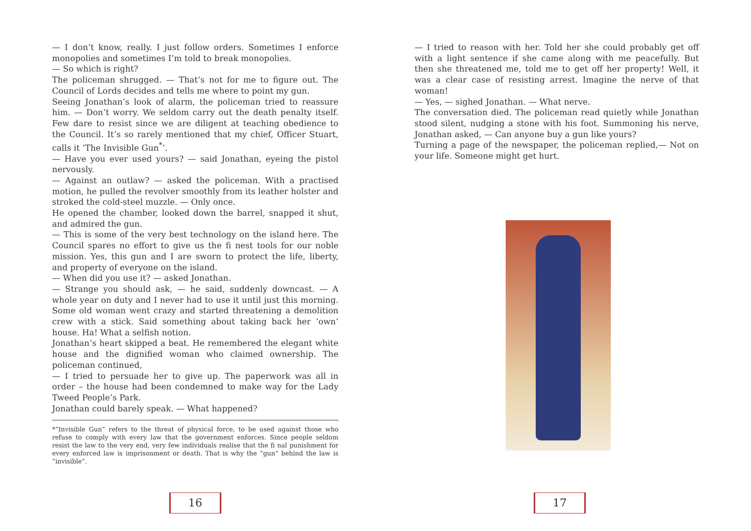— I don’t know, really. I just follow orders. Sometimes I enforce monopolies and sometimes I’m told to break monopolies.
— So which is right?
The policeman shrugged. — That’s not for me to figure out. The Council of Lords decides and tells me where to point my gun.
Seeing Jonathan’s look of alarm, the policeman tried to reassure him. — Don’t worry. We seldom carry out the death penalty itself. Few dare to resist since we are diligent at teaching obedience to the Council. It’s so rarely mentioned that my chief, Officer Stuart, calls it ‘The Invisible Gun<sup>*</sup>’.
— Have you ever used yours? — said Jonathan, eyeing the pistol nervously.
— Against an outlaw? — asked the policeman. With a practised motion, he pulled the revolver smoothly from its leather holster and stroked the cold-steel muzzle. — Only once.
He opened the chamber, looked down the barrel, snapped it shut, and admired the gun.
— This is some of the very best technology on the island here. The Council spares no effort to give us the fi nest tools for our noble mission. Yes, this gun and I are sworn to protect the life, liberty, and property of everyone on the island.
— When did you use it? — asked Jonathan.
— Strange you should ask, — he said, suddenly downcast. — A whole year on duty and I never had to use it until just this morning. Some old woman went crazy and started threatening a demolition crew with a stick. Said something about taking back her ‘own’ house. Ha! What a selfish notion.
Jonathan’s heart skipped a beat. He remembered the elegant white house and the dignified woman who claimed ownership. The policeman continued,
— I tried to persuade her to give up. The paperwork was all in order – the house had been condemned to make way for the Lady Tweed People’s Park.
Jonathan could barely speak. — What happened?
*“Invisible Gun” refers to the threat of physical force, to be used against those who refuse to comply with every law that the government enforces. Since people seldom resist the law to the very end, very few individuals realise that the fi nal punishment for every enforced law is imprisonment or death. That is why the “gun” behind the law is “invisible”.
16
— I tried to reason with her. Told her she could probably get off with a light sentence if she came along with me peacefully. But then she threatened me, told me to get off her property! Well, it was a clear case of resisting arrest. Imagine the nerve of that woman!
— Yes, — sighed Jonathan. — What nerve.
The conversation died. The policeman read quietly while Jonathan stood silent, nudging a stone with his foot. Summoning his nerve, Jonathan asked, — Can anyone buy a gun like yours?
Turning a page of the newspaper, the policeman replied,— Not on your life. Someone might get hurt.
17